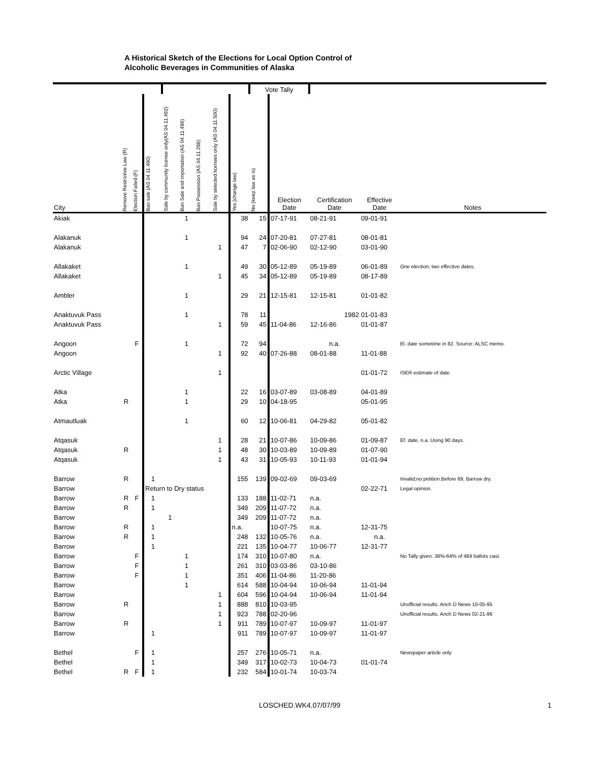A Historical Sketch of the Elections for Local Option Control of
Alcoholic Beverages in Communities of Alaska
| | | | | | | | | | Vote Tally | | | | |
| --- | --- | --- | --- | --- | --- | --- | --- | --- | --- | --- | --- | --- | --- |
| City | Remove Restrictive Law (R) | Election Failed (F) | Ban sale (AS 04.11.490) | Sale by community license only(AS 04.11.492) | Ban Sale and importation (AS 04.11.496) | Ban Possession (AS 04.11.298) | Sale by selected licenses only (AS 04.11.500) | Yes (change law) | No (keep law as is) | Election Date | Certification Date | Effective Date | Notes |
| Akiak | | | | | 1 | | | 38 | 15 | 07-17-91 | 08-21-91 | 09-01-91 | |
| Alakanuk | | | | | 1 | | | 94 | 24 | 07-20-81 | 07-27-81 | 08-01-81 | |
| Alakanuk | | | | | | | 1 | 47 | 7 | 02-06-90 | 02-12-90 | 03-01-90 | |
| Allakaket | | | | | 1 | | | 49 | 30 | 05-12-89 | 05-19-89 | 06-01-89 | One election; two effective dates. |
| Allakaket | | | | | | | 1 | 45 | 34 | 05-12-89 | 05-19-89 | 08-17-89 | |
| Ambler | | | | | 1 | | | 29 | 21 | 12-15-81 | 12-15-81 | 01-01-82 | |
| Anaktuvuk Pass | | | | | 1 | | | 78 | 11 | | 1982 | 01-01-83 | |
| Anaktuvuk Pass | | | | | | | 1 | 59 | 45 | 11-04-86 | 12-16-86 | 01-01-87 | |
| Angoon | | F | | | 1 | | | 72 | 94 | | n.a. | | El. date sometime in 82. Source: ALSC memo. |
| Angoon | | | | | | | 1 | 92 | 40 | 07-26-88 | 08-01-88 | 11-01-88 | |
| Arctic Village | | | | | | | 1 | | | | | 01-01-72 | ISER estimate of date. |
| Atka | | | | | 1 | | | 22 | 16 | 03-07-89 | 03-08-89 | 04-01-89 | |
| Atka | R | | | | 1 | | | 29 | 10 | 04-18-95 | | 05-01-95 | |
| Atmautluak | | | | | 1 | | | 60 | 12 | 10-06-81 | 04-29-82 | 05-01-82 | |
| Atqasuk | | | | | | | 1 | 28 | 21 | 10-07-86 | 10-09-86 | 01-09-87 | Ef. date, n.a. Using 90 days. |
| Atqasuk | R | | | | | | 1 | 48 | 30 | 10-03-89 | 10-09-89 | 01-07-90 | |
| Atqasuk | | | | | | | 1 | 43 | 31 | 10-05-93 | 10-11-93 | 01-01-94 | |
| Barrow | R | | 1 | | | | | 155 | 139 | 09-02-69 | 09-03-69 | | Invalid;no petition.Before 69, Barrow dry. |
| Barrow | | | Return to Dry status | | | | | | | | | 02-22-71 | Legal opinion. |
| Barrow | R | F | 1 | | | | | 133 | 188 | 11-02-71 | n.a. | | |
| Barrow | R | | 1 | | | | | 349 | 209 | 11-07-72 | n.a. | | |
| Barrow | | | | 1 | | | | 349 | 209 | 11-07-72 | n.a. | | |
| Barrow | R | | 1 | | | | | n.a. | | 10-07-75 | n.a. | 12-31-75 | |
| Barrow | R | | 1 | | | | | 248 | 132 | 10-05-76 | n.a. | n.a. | |
| Barrow | | | 1 | | | | | 221 | 135 | 10-04-77 | 10-06-77 | 12-31-77 | |
| Barrow | | F | | | 1 | | | 174 | 310 | 10-07-80 | n.a. | | No Tally given. 36%-64% of 484 ballots cast. |
| Barrow | | F | | | 1 | | | 261 | 310 | 03-03-86 | 03-10-86 | | |
| Barrow | | F | | | 1 | | | 351 | 406 | 11-04-86 | 11-20-86 | | |
| Barrow | | | | | 1 | | | 614 | 588 | 10-04-94 | 10-06-94 | 11-01-94 | |
| Barrow | | | | | | | 1 | 604 | 596 | 10-04-94 | 10-06-94 | 11-01-94 | |
| Barrow | R | | | | | | 1 | 888 | 810 | 10-03-95 | | | Unofficial results. Anch D News 10-05-95 |
| Barrow | | | | | | | 1 | 923 | 788 | 02-20-96 | | | Unofficial results. Anch D News 02-21-96 |
| Barrow | R | | | | | | 1 | 911 | 789 | 10-07-97 | 10-09-97 | 11-01-97 | |
| Barrow | | | 1 | | | | | 911 | 789 | 10-07-97 | 10-09-97 | 11-01-97 | |
| Bethel | | F | 1 | | | | | 257 | 276 | 10-05-71 | n.a. | | Newspaper article only |
| Bethel | | | 1 | | | | | 349 | 317 | 10-02-73 | 10-04-73 | 01-01-74 | |
| Bethel | R | F | 1 | | | | | 232 | 584 | 10-01-74 | 10-03-74 | | |
LOSCHED.WK4,07/07/99 1